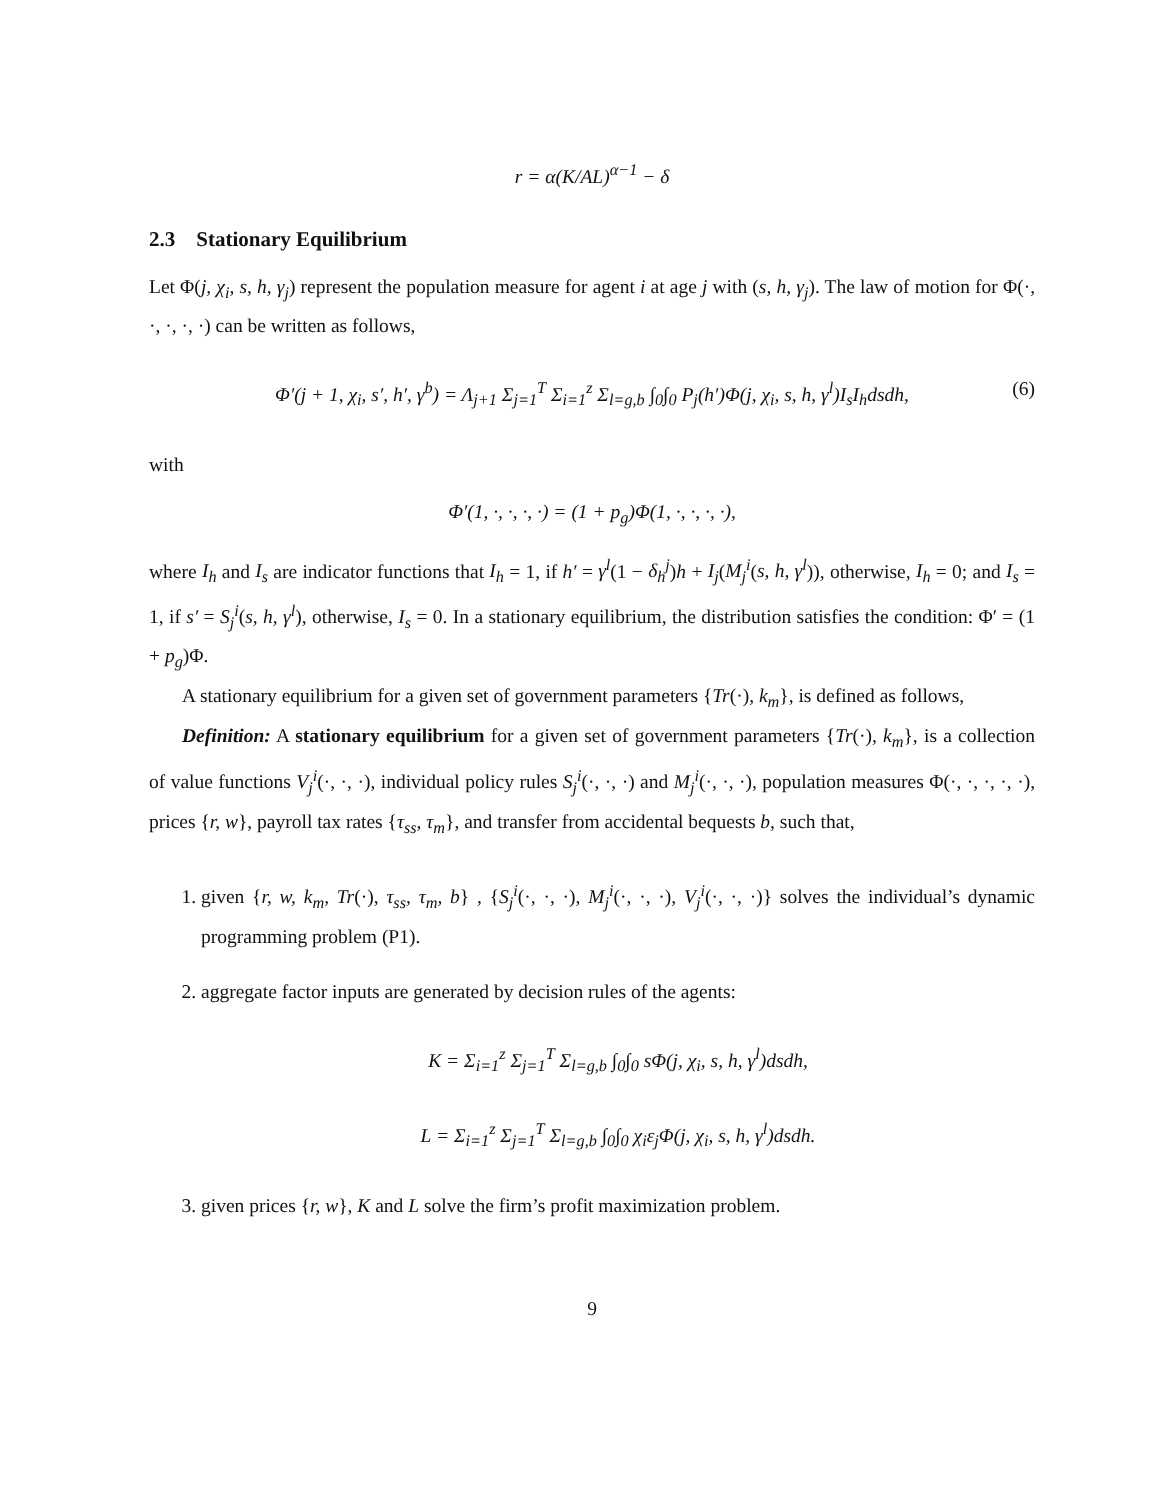r = α(K/AL)<sup>α−1</sup> − δ
2.3 Stationary Equilibrium
Let Φ(j, χ<sub>i</sub>, s, h, γ<sub>j</sub>) represent the population measure for agent i at age j with (s, h, γ<sub>j</sub>). The law of motion for Φ(·, ·, ·, ·, ·) can be written as follows,
Φ′(j + 1, χ<sub>i</sub>, s′, h′, γ<sup>b</sup>) = Λ<sub>j+1</sub> Σ<sub>j=1</sub><sup>T</sup> Σ<sub>i=1</sub><sup>z</sup> Σ<sub>l=g,b</sub> ∫<sub>0</sub>∫<sub>0</sub> P<sub>j</sub>(h′)Φ(j, χ<sub>i</sub>, s, h, γ<sup>l</sup>)I<sub>s</sub>I<sub>h</sub>dsdh, (6)
with
Φ′(1, ·, ·, ·, ·) = (1 + p<sub>g</sub>)Φ(1, ·, ·, ·, ·),
where I<sub>h</sub> and I<sub>s</sub> are indicator functions that I<sub>h</sub> = 1, if h′ = γ<sup>l</sup>(1 − δ<sub>h</sub><sup>j</sup>)h + I<sub>j</sub>(M<sub>j</sub><sup>i</sup>(s, h, γ<sup>l</sup>)), otherwise, I<sub>h</sub> = 0; and I<sub>s</sub> = 1, if s′ = S<sub>j</sub><sup>i</sup>(s, h, γ<sup>l</sup>), otherwise, I<sub>s</sub> = 0. In a stationary equilibrium, the distribution satisfies the condition: Φ′ = (1 + p<sub>g</sub>)Φ.
A stationary equilibrium for a given set of government parameters {Tr(·), k<sub>m</sub>}, is defined as follows,
Definition: A stationary equilibrium for a given set of government parameters {Tr(·), k<sub>m</sub>}, is a collection of value functions V<sub>j</sub><sup>i</sup>(·, ·, ·), individual policy rules S<sub>j</sub><sup>i</sup>(·, ·, ·) and M<sub>j</sub><sup>i</sup>(·, ·, ·), population measures Φ(·, ·, ·, ·, ·), prices {r, w}, payroll tax rates {τ<sub>ss</sub>, τ<sub>m</sub>}, and transfer from accidental bequests b, such that,
1. given {r, w, k<sub>m</sub>, Tr(·), τ<sub>ss</sub>, τ<sub>m</sub>, b} , {S<sub>j</sub><sup>i</sup>(·, ·, ·), M<sub>j</sub><sup>i</sup>(·, ·, ·), V<sub>j</sub><sup>i</sup>(·, ·, ·)} solves the individual’s dynamic programming problem (P1).
2. aggregate factor inputs are generated by decision rules of the agents:
K = Σ<sub>i=1</sub><sup>z</sup> Σ<sub>j=1</sub><sup>T</sup> Σ<sub>l=g,b</sub> ∫<sub>0</sub>∫<sub>0</sub> sΦ(j, χ<sub>i</sub>, s, h, γ<sup>l</sup>)dsdh,
L = Σ<sub>i=1</sub><sup>z</sup> Σ<sub>j=1</sub><sup>T</sup> Σ<sub>l=g,b</sub> ∫<sub>0</sub>∫<sub>0</sub> χ<sub>i</sub>ε<sub>j</sub>Φ(j, χ<sub>i</sub>, s, h, γ<sup>l</sup>)dsdh.
3. given prices {r, w}, K and L solve the firm’s profit maximization problem.
9